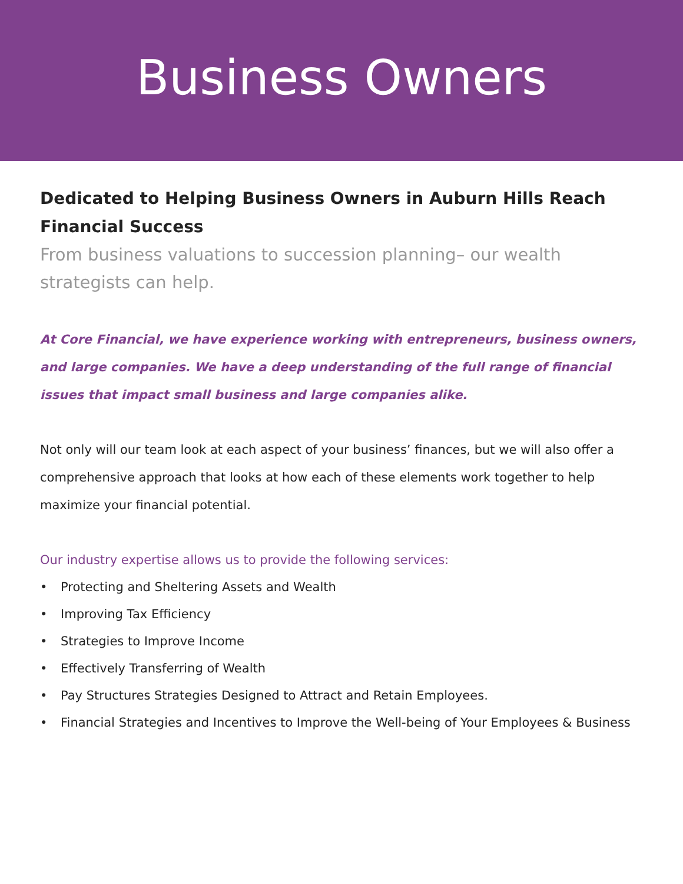Business Owners
Dedicated to Helping Business Owners in Auburn Hills Reach Financial Success
From business valuations to succession planning– our wealth strategists can help.
At Core Financial, we have experience working with entrepreneurs, business owners, and large companies. We have a deep understanding of the full range of financial issues that impact small business and large companies alike.
Not only will our team look at each aspect of your business’ finances, but we will also offer a comprehensive approach that looks at how each of these elements work together to help maximize your financial potential.
Our industry expertise allows us to provide the following services:
• Protecting and Sheltering Assets and Wealth
• Improving Tax Efficiency
• Strategies to Improve Income
• Effectively Transferring of Wealth
• Pay Structures Strategies Designed to Attract and Retain Employees.
• Financial Strategies and Incentives to Improve the Well-being of Your Employees & Business